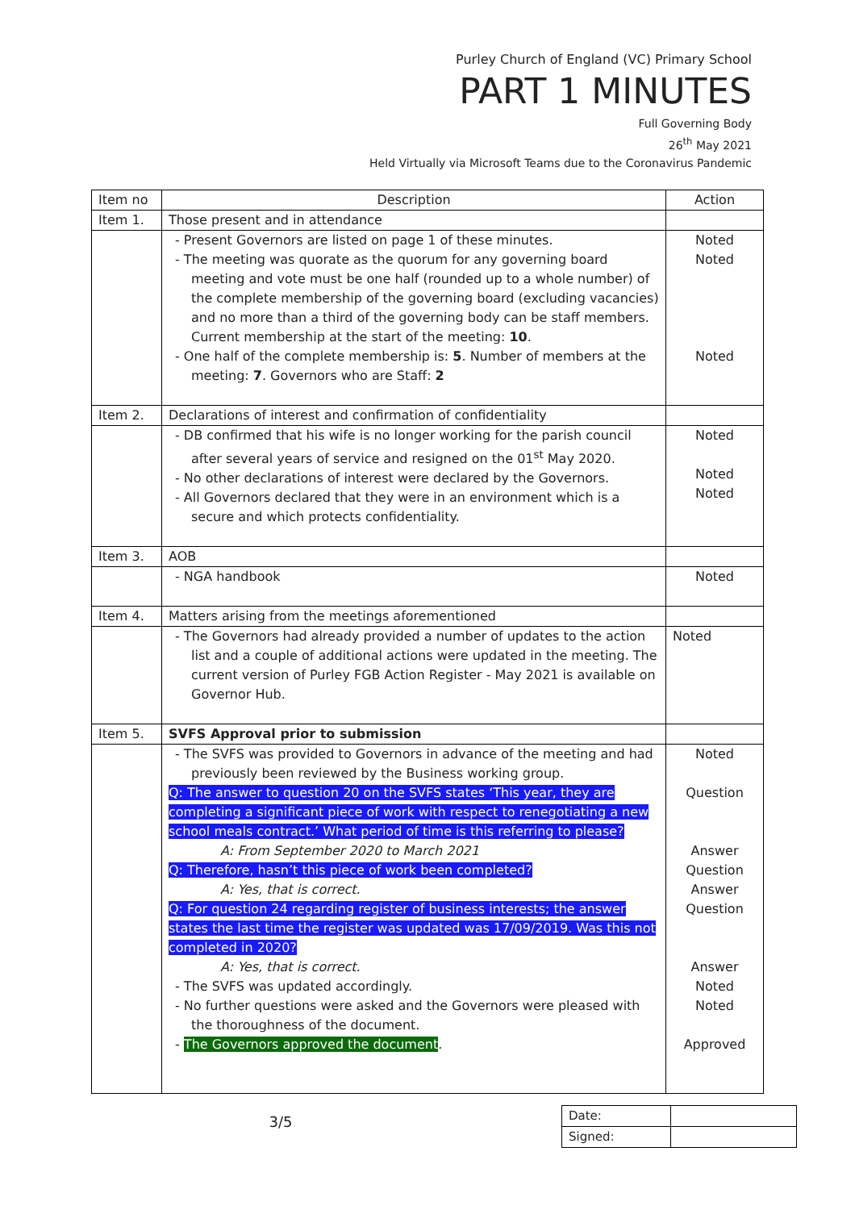Purley Church of England (VC) Primary School
PART 1 MINUTES
Full Governing Body
26<sup>th</sup> May 2021
Held Virtually via Microsoft Teams due to the Coronavirus Pandemic
| Item no | Description | Action |
| --- | --- | --- |
| Item 1. | Those present and in attendance | |
| | - Present Governors are listed on page 1 of these minutes. - The meeting was quorate as the quorum for any governing board meeting and vote must be one half (rounded up to a whole number) of the complete membership of the governing board (excluding vacancies) and no more than a third of the governing body can be staff members. Current membership at the start of the meeting: 10 . - One half of the complete membership is: 5 . Number of members at the meeting: 7 . Governors who are Staff: 2 | Noted Noted Noted |
| Item 2. | Declarations of interest and confirmation of confidentiality | |
| | - DB confirmed that his wife is no longer working for the parish council after several years of service and resigned on the 01<sup>st</sup> May 2020. - No other declarations of interest were declared by the Governors. - All Governors declared that they were in an environment which is a secure and which protects confidentiality. | Noted Noted Noted |
| Item 3. | AOB | |
| | - NGA handbook | Noted |
| Item 4. | Matters arising from the meetings aforementioned | |
| | - The Governors had already provided a number of updates to the action list and a couple of additional actions were updated in the meeting. The current version of Purley FGB Action Register - May 2021 is available on Governor Hub. | Noted |
| Item 5. | SVFS Approval prior to submission | |
| | - The SVFS was provided to Governors in advance of the meeting and had previously been reviewed by the Business working group. Q: The answer to question 20 on the SVFS states ‘This year, they are completing a significant piece of work with respect to renegotiating a new school meals contract.’ What period of time is this referring to please? A: From September 2020 to March 2021 Q: Therefore, hasn’t this piece of work been completed? A: Yes, that is correct. Q: For question 24 regarding register of business interests; the answer states the last time the register was updated was 17/09/2019. Was this not completed in 2020? A: Yes, that is correct. - The SVFS was updated accordingly. - No further questions were asked and the Governors were pleased with the thoroughness of the document. - The Governors approved the document . | Noted Question Answer Question Answer Question Answer Noted Noted Approved |
3/5
| Date: | |
| Signed: | |